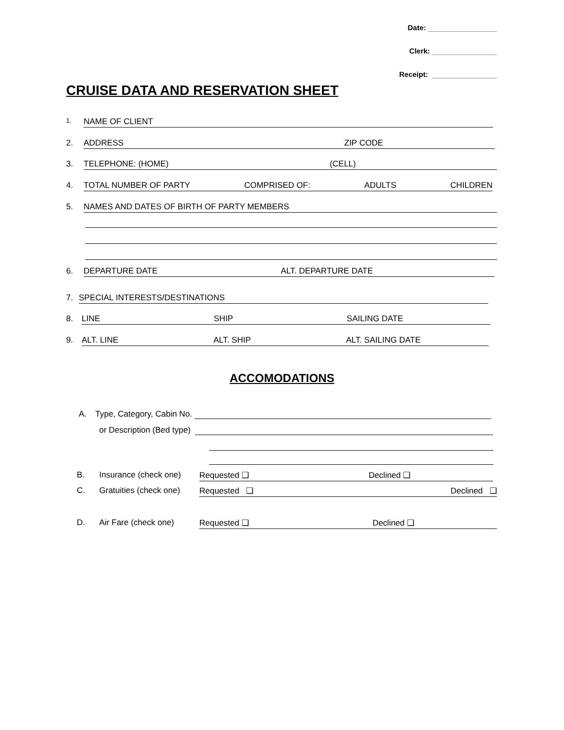Date: _________________
Clerk: ________________
Receipt: ________________
CRUISE DATA AND RESERVATION SHEET
1. NAME OF CLIENT
2. ADDRESS ZIP CODE
3. TELEPHONE: (HOME) (CELL)
4. TOTAL NUMBER OF PARTY COMPRISED OF: ADULTS CHILDREN
5. NAMES AND DATES OF BIRTH OF PARTY MEMBERS
6. DEPARTURE DATE ALT. DEPARTURE DATE
7. SPECIAL INTERESTS/DESTINATIONS
8. LINE SHIP SAILING DATE
9. ALT. LINE ALT. SHIP ALT. SAILING DATE
ACCOMODATIONS
A. Type, Category, Cabin No.
or Description (Bed type)
B. Insurance (check one) Requested ❑ Declined ❑
C. Gratuities (check one) Requested ❑ Declined ❑
D. Air Fare (check one) Requested ❑ Declined ❑